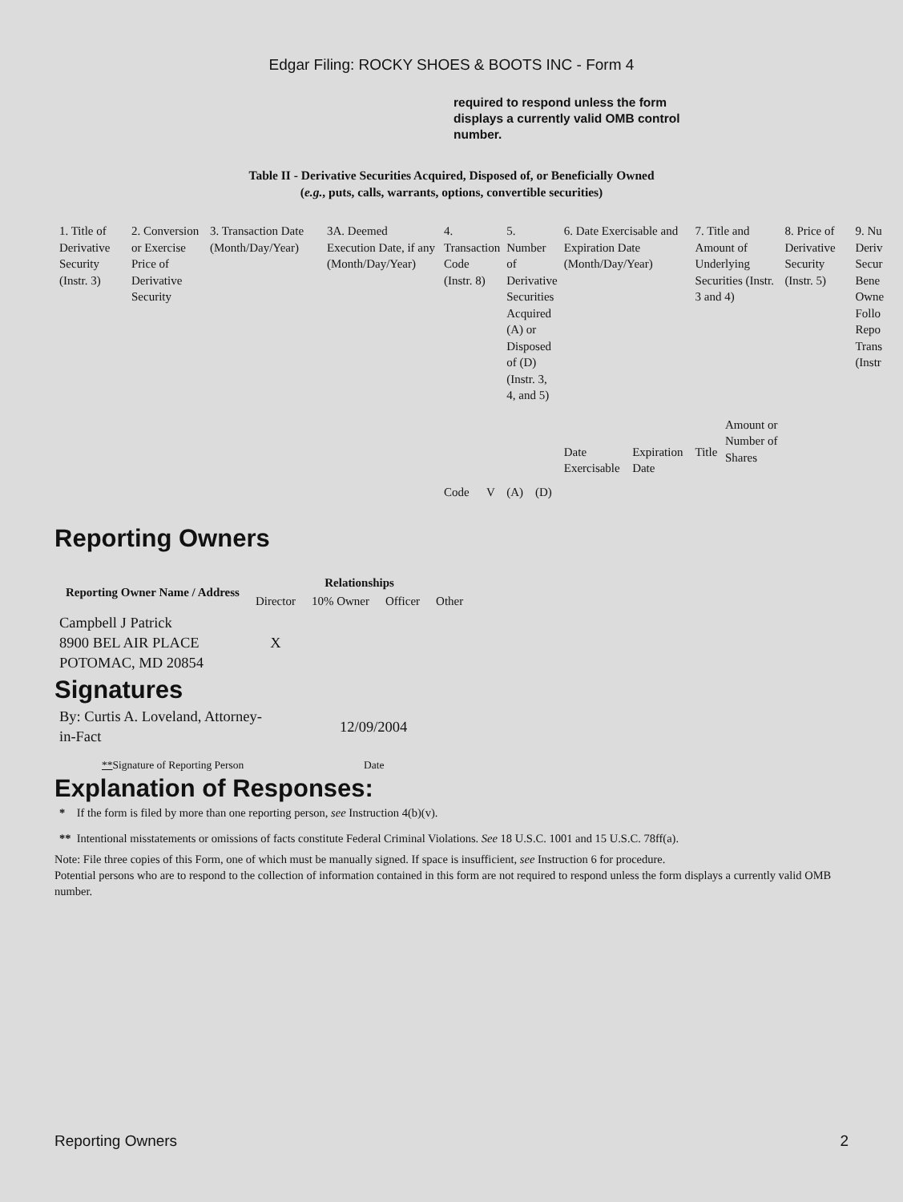Edgar Filing: ROCKY SHOES & BOOTS INC - Form 4
required to respond unless the form displays a currently valid OMB control number.
Table II - Derivative Securities Acquired, Disposed of, or Beneficially Owned
(e.g., puts, calls, warrants, options, convertible securities)
| 1. Title of Derivative Security (Instr. 3) | 2. Conversion or Exercise Price of Derivative Security | 3. Transaction Date (Month/Day/Year) | 3A. Deemed Execution Date, if any (Month/Day/Year) | 4. Transaction Code (Instr. 8) | | 5. Number of Derivative Securities Acquired (A) or Disposed of (D) (Instr. 3, 4, and 5) | | 6. Date Exercisable and Expiration Date (Month/Day/Year) | | 7. Title and Amount of Underlying Securities (Instr. 3 and 4) | | 8. Price of Derivative Security (Instr. 5) | 9. Nu Deriv Secur Bene Owne Follo Repo Trans (Instr |
| | | | | Code | V | (A) | (D) | Date Exercisable | Expiration Date | Title | Amount or Number of Shares | | |
Reporting Owners
| Reporting Owner Name / Address | Relationships | | | |
| --- | --- | --- | --- | --- |
| | Director | 10% Owner | Officer | Other |
| Campbell J Patrick 8900 BEL AIR PLACE POTOMAC, MD 20854 | X | | | |
Signatures
| By: Curtis A. Loveland, Attorney-in-Fact | 12/09/2004 |
| ** Signature of Reporting Person | Date |
Explanation of Responses:
* If the form is filed by more than one reporting person, see Instruction 4(b)(v).
** Intentional misstatements or omissions of facts constitute Federal Criminal Violations. See 18 U.S.C. 1001 and 15 U.S.C. 78ff(a).
Note: File three copies of this Form, one of which must be manually signed. If space is insufficient, see Instruction 6 for procedure.
Potential persons who are to respond to the collection of information contained in this form are not required to respond unless the form displays a currently valid OMB number.
Reporting Owners 2